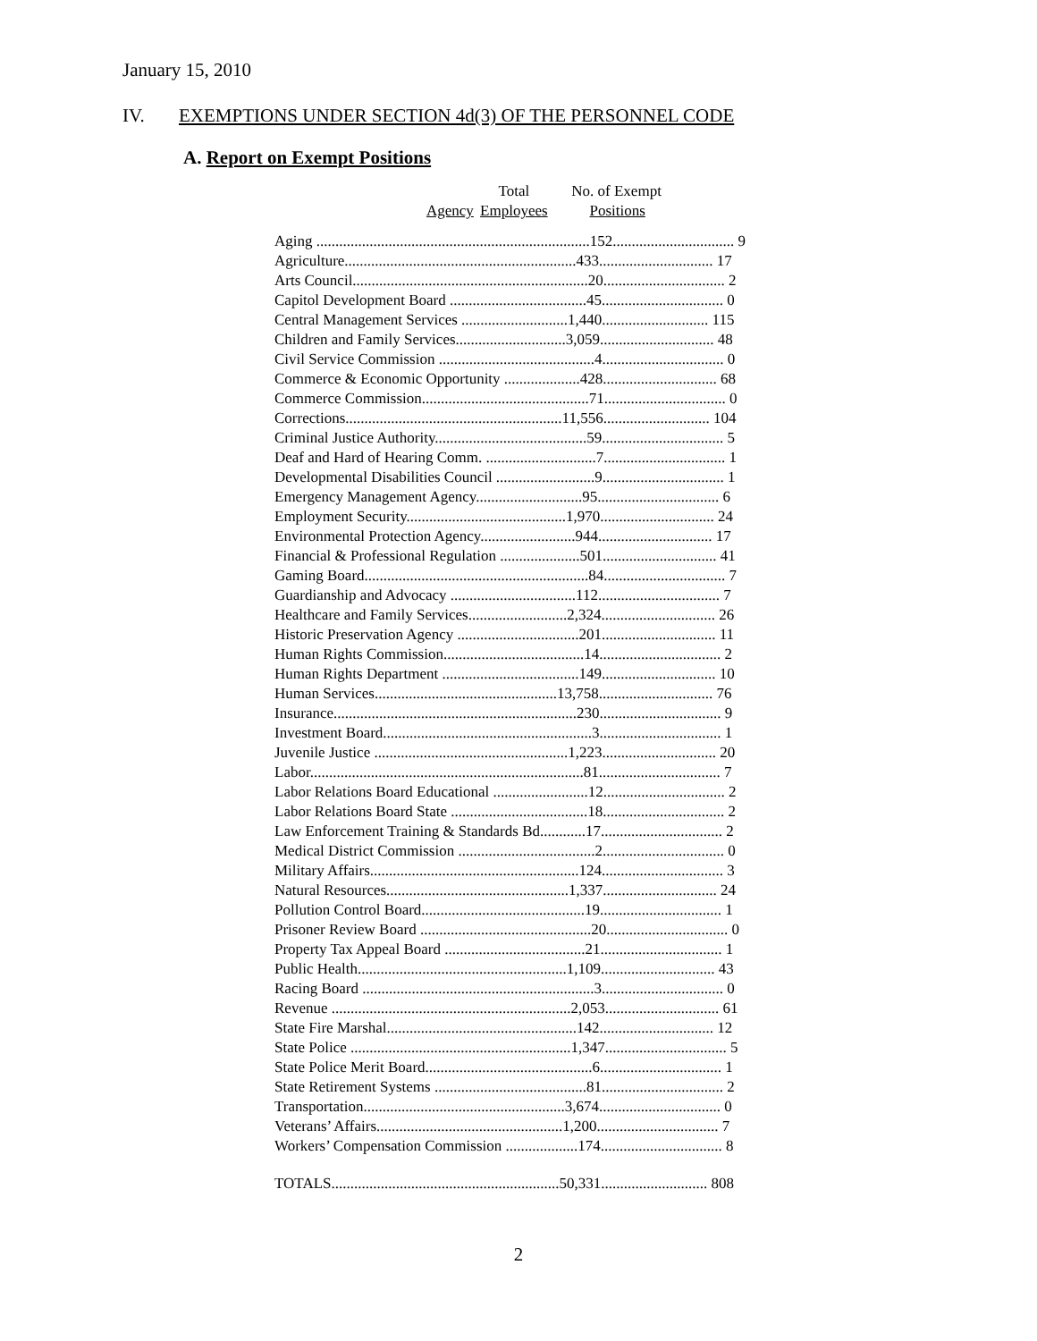January 15, 2010
IV. EXEMPTIONS UNDER SECTION 4d(3) OF THE PERSONNEL CODE
A. Report on Exempt Positions
| | Total | No. of Exempt |
| Agency | Employees | Positions |
| Aging ........................................................................152................................ 9 |
| Agriculture.............................................................433.............................. 17 |
| Arts Council..............................................................20................................ 2 |
| Capitol Development Board ....................................45................................ 0 |
| Central Management Services ............................1,440............................ 115 |
| Children and Family Services.............................3,059.............................. 48 |
| Civil Service Commission .........................................4................................ 0 |
| Commerce & Economic Opportunity ....................428.............................. 68 |
| Commerce Commission............................................71................................ 0 |
| Corrections.........................................................11,556............................ 104 |
| Criminal Justice Authority........................................59................................ 5 |
| Deaf and Hard of Hearing Comm. .............................7................................ 1 |
| Developmental Disabilities Council ..........................9................................ 1 |
| Emergency Management Agency............................95................................ 6 |
| Employment Security..........................................1,970.............................. 24 |
| Environmental Protection Agency.........................944.............................. 17 |
| Financial & Professional Regulation .....................501.............................. 41 |
| Gaming Board...........................................................84................................ 7 |
| Guardianship and Advocacy .................................112................................ 7 |
| Healthcare and Family Services..........................2,324.............................. 26 |
| Historic Preservation Agency ................................201.............................. 11 |
| Human Rights Commission.....................................14................................ 2 |
| Human Rights Department ....................................149.............................. 10 |
| Human Services................................................13,758.............................. 76 |
| Insurance................................................................230................................ 9 |
| Investment Board.......................................................3................................ 1 |
| Juvenile Justice ...................................................1,223.............................. 20 |
| Labor........................................................................81................................ 7 |
| Labor Relations Board Educational .........................12................................ 2 |
| Labor Relations Board State ....................................18................................ 2 |
| Law Enforcement Training & Standards Bd............17................................ 2 |
| Medical District Commission ....................................2................................ 0 |
| Military Affairs.......................................................124................................ 3 |
| Natural Resources................................................1,337.............................. 24 |
| Pollution Control Board...........................................19................................ 1 |
| Prisoner Review Board .............................................20................................ 0 |
| Property Tax Appeal Board .....................................21................................ 1 |
| Public Health.......................................................1,109.............................. 43 |
| Racing Board .............................................................3................................ 0 |
| Revenue ...............................................................2,053.............................. 61 |
| State Fire Marshal..................................................142.............................. 12 |
| State Police ..........................................................1,347................................ 5 |
| State Police Merit Board............................................6................................ 1 |
| State Retirement Systems ........................................81................................ 2 |
| Transportation.....................................................3,674................................ 0 |
| Veterans’ Affairs.................................................1,200................................ 7 |
| Workers’ Compensation Commission ...................174................................ 8 |
| TOTALS............................................................50,331............................ 808 |
2